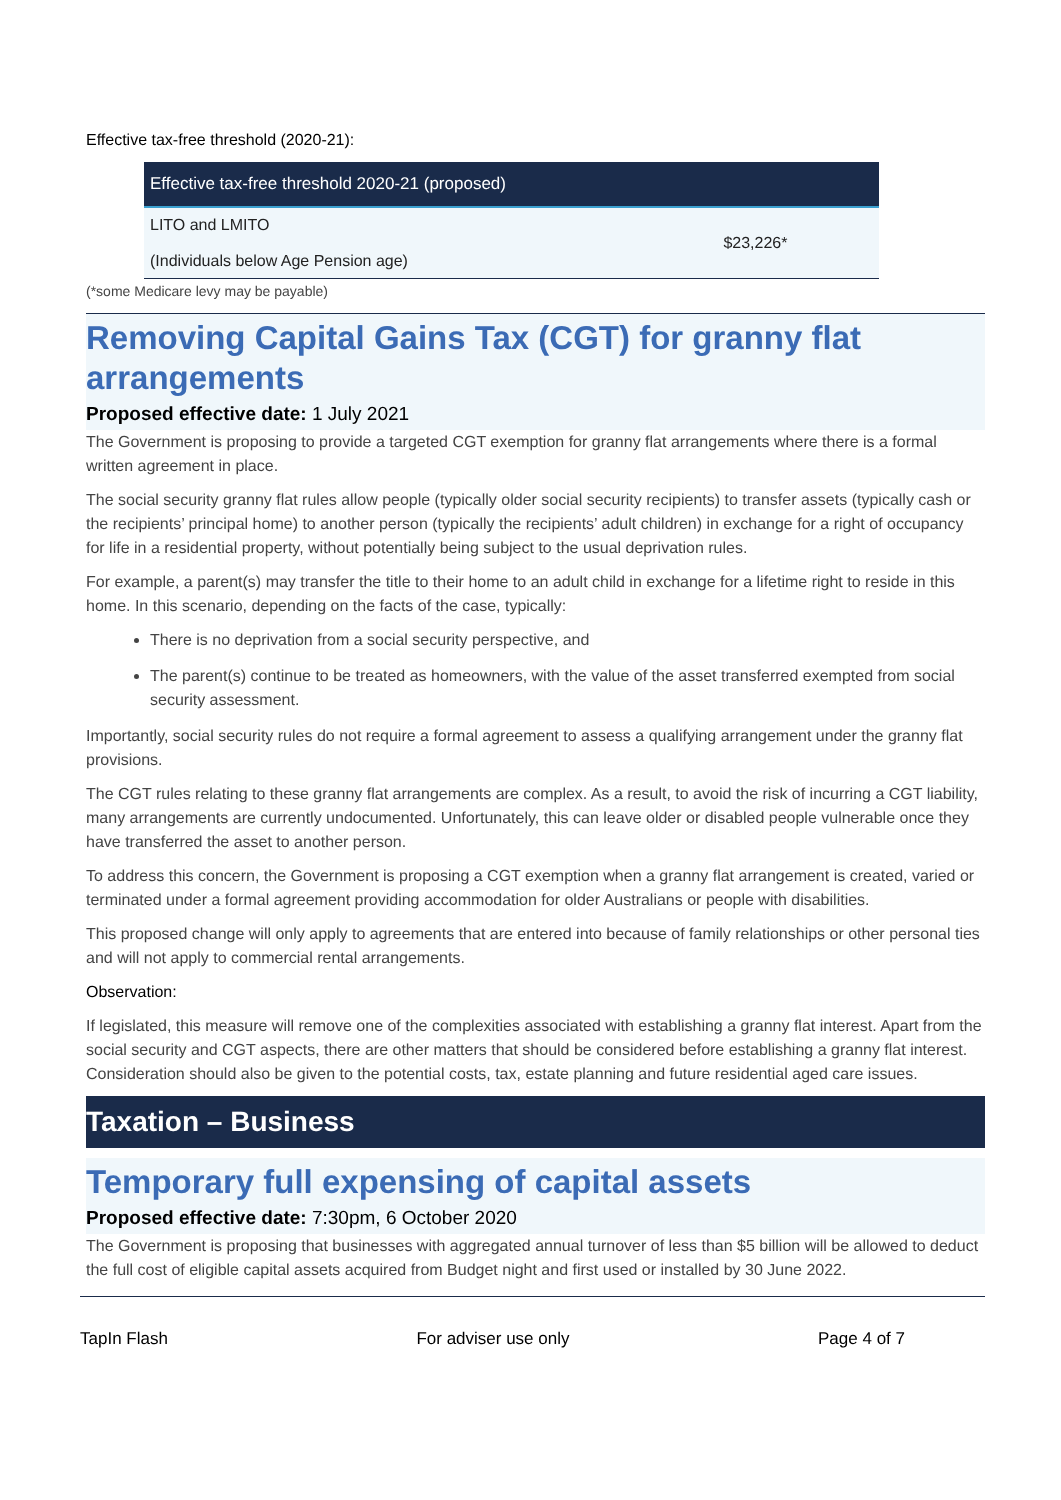Effective tax-free threshold (2020-21):
| Effective tax-free threshold 2020-21 (proposed) | |
| --- | --- |
| LITO and LMITO (Individuals below Age Pension age) | $23,226* |
(*some Medicare levy may be payable)
Removing Capital Gains Tax (CGT) for granny flat arrangements
Proposed effective date: 1 July 2021
The Government is proposing to provide a targeted CGT exemption for granny flat arrangements where there is a formal written agreement in place.
The social security granny flat rules allow people (typically older social security recipients) to transfer assets (typically cash or the recipients’ principal home) to another person (typically the recipients’ adult children) in exchange for a right of occupancy for life in a residential property, without potentially being subject to the usual deprivation rules.
For example, a parent(s) may transfer the title to their home to an adult child in exchange for a lifetime right to reside in this home. In this scenario, depending on the facts of the case, typically:
There is no deprivation from a social security perspective, and
The parent(s) continue to be treated as homeowners, with the value of the asset transferred exempted from social security assessment.
Importantly, social security rules do not require a formal agreement to assess a qualifying arrangement under the granny flat provisions.
The CGT rules relating to these granny flat arrangements are complex. As a result, to avoid the risk of incurring a CGT liability, many arrangements are currently undocumented. Unfortunately, this can leave older or disabled people vulnerable once they have transferred the asset to another person.
To address this concern, the Government is proposing a CGT exemption when a granny flat arrangement is created, varied or terminated under a formal agreement providing accommodation for older Australians or people with disabilities.
This proposed change will only apply to agreements that are entered into because of family relationships or other personal ties and will not apply to commercial rental arrangements.
Observation:
If legislated, this measure will remove one of the complexities associated with establishing a granny flat interest. Apart from the social security and CGT aspects, there are other matters that should be considered before establishing a granny flat interest. Consideration should also be given to the potential costs, tax, estate planning and future residential aged care issues.
Taxation – Business
Temporary full expensing of capital assets
Proposed effective date: 7:30pm, 6 October 2020
The Government is proposing that businesses with aggregated annual turnover of less than $5 billion will be allowed to deduct the full cost of eligible capital assets acquired from Budget night and first used or installed by 30 June 2022.
TapIn Flash For adviser use only Page 4 of 7